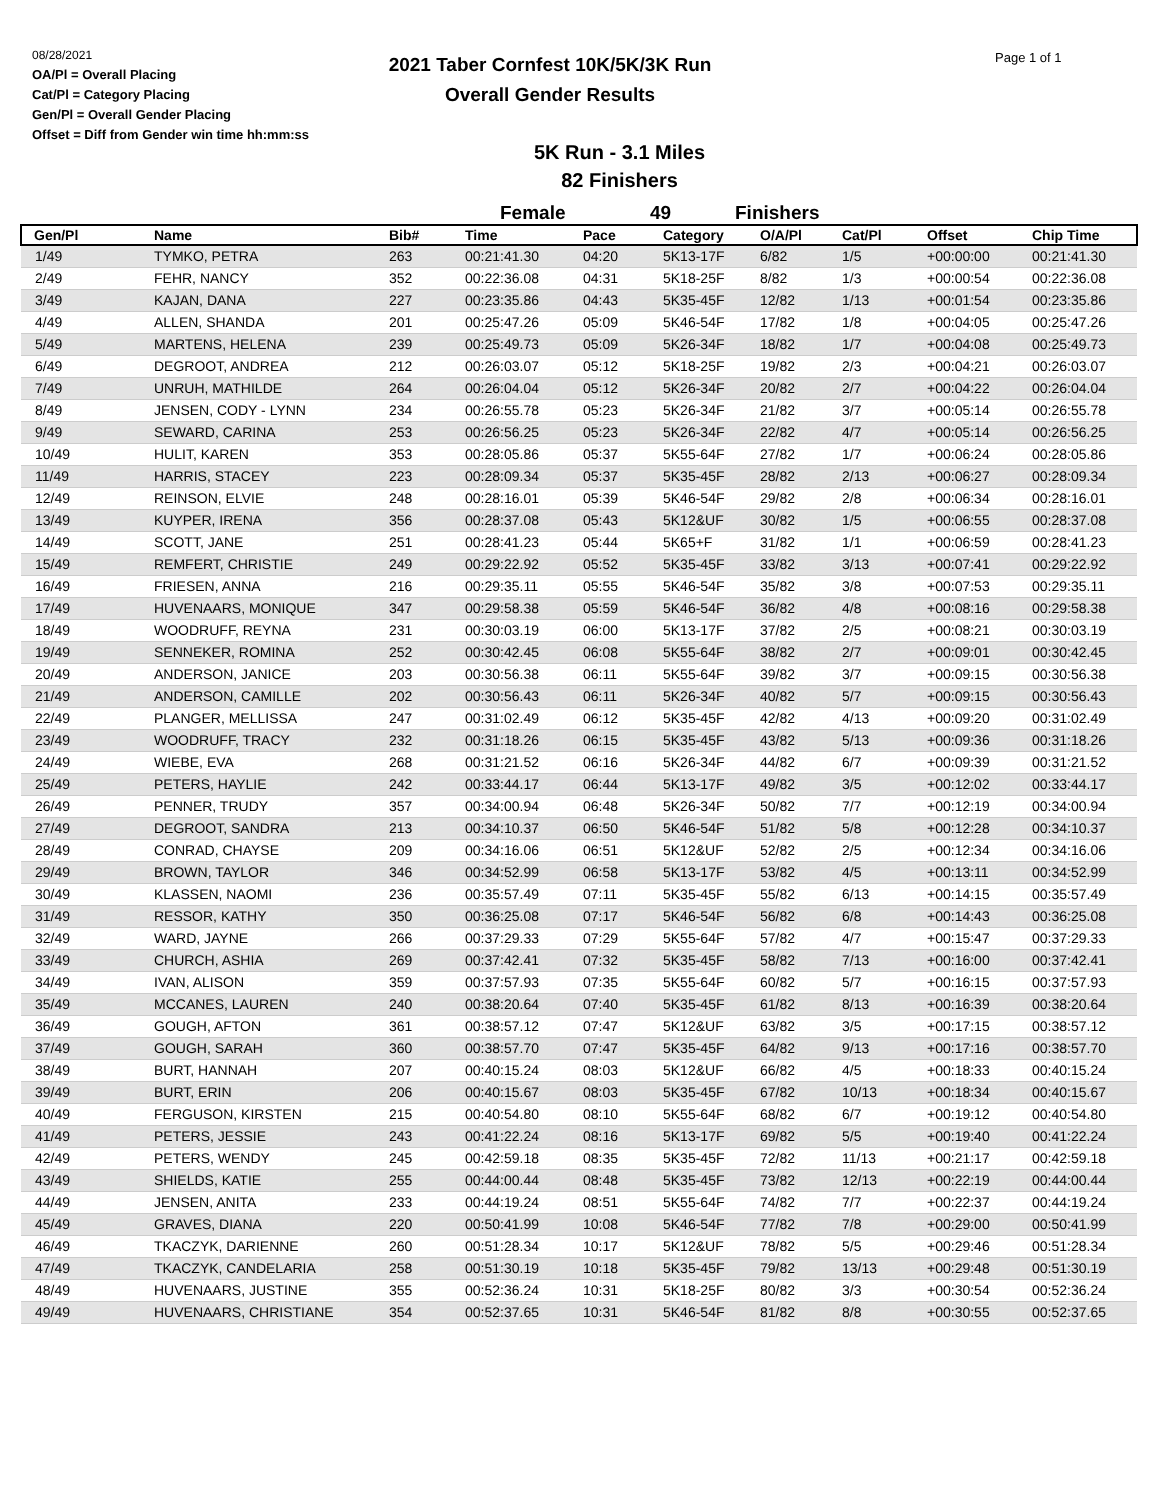08/28/2021
OA/Pl = Overall Placing
Cat/Pl = Category Placing
Gen/Pl = Overall Gender Placing
Offset = Diff from Gender win time hh:mm:ss
2021 Taber Cornfest 10K/5K/3K Run
Overall Gender Results
Page 1 of 1
5K Run - 3.1 Miles
82 Finishers
Female 49 Finishers
| Gen/Pl | Name | Bib# | Time | Pace | Category | O/A/Pl | Cat/Pl | Offset | Chip Time |
| --- | --- | --- | --- | --- | --- | --- | --- | --- | --- |
| 1/49 | TYMKO, PETRA | 263 | 00:21:41.30 | 04:20 | 5K13-17F | 6/82 | 1/5 | +00:00:00 | 00:21:41.30 |
| 2/49 | FEHR, NANCY | 352 | 00:22:36.08 | 04:31 | 5K18-25F | 8/82 | 1/3 | +00:00:54 | 00:22:36.08 |
| 3/49 | KAJAN, DANA | 227 | 00:23:35.86 | 04:43 | 5K35-45F | 12/82 | 1/13 | +00:01:54 | 00:23:35.86 |
| 4/49 | ALLEN, SHANDA | 201 | 00:25:47.26 | 05:09 | 5K46-54F | 17/82 | 1/8 | +00:04:05 | 00:25:47.26 |
| 5/49 | MARTENS, HELENA | 239 | 00:25:49.73 | 05:09 | 5K26-34F | 18/82 | 1/7 | +00:04:08 | 00:25:49.73 |
| 6/49 | DEGROOT, ANDREA | 212 | 00:26:03.07 | 05:12 | 5K18-25F | 19/82 | 2/3 | +00:04:21 | 00:26:03.07 |
| 7/49 | UNRUH, MATHILDE | 264 | 00:26:04.04 | 05:12 | 5K26-34F | 20/82 | 2/7 | +00:04:22 | 00:26:04.04 |
| 8/49 | JENSEN, CODY - LYNN | 234 | 00:26:55.78 | 05:23 | 5K26-34F | 21/82 | 3/7 | +00:05:14 | 00:26:55.78 |
| 9/49 | SEWARD, CARINA | 253 | 00:26:56.25 | 05:23 | 5K26-34F | 22/82 | 4/7 | +00:05:14 | 00:26:56.25 |
| 10/49 | HULIT, KAREN | 353 | 00:28:05.86 | 05:37 | 5K55-64F | 27/82 | 1/7 | +00:06:24 | 00:28:05.86 |
| 11/49 | HARRIS, STACEY | 223 | 00:28:09.34 | 05:37 | 5K35-45F | 28/82 | 2/13 | +00:06:27 | 00:28:09.34 |
| 12/49 | REINSON, ELVIE | 248 | 00:28:16.01 | 05:39 | 5K46-54F | 29/82 | 2/8 | +00:06:34 | 00:28:16.01 |
| 13/49 | KUYPER, IRENA | 356 | 00:28:37.08 | 05:43 | 5K12&UF | 30/82 | 1/5 | +00:06:55 | 00:28:37.08 |
| 14/49 | SCOTT, JANE | 251 | 00:28:41.23 | 05:44 | 5K65+F | 31/82 | 1/1 | +00:06:59 | 00:28:41.23 |
| 15/49 | REMFERT, CHRISTIE | 249 | 00:29:22.92 | 05:52 | 5K35-45F | 33/82 | 3/13 | +00:07:41 | 00:29:22.92 |
| 16/49 | FRIESEN, ANNA | 216 | 00:29:35.11 | 05:55 | 5K46-54F | 35/82 | 3/8 | +00:07:53 | 00:29:35.11 |
| 17/49 | HUVENAARS, MONIQUE | 347 | 00:29:58.38 | 05:59 | 5K46-54F | 36/82 | 4/8 | +00:08:16 | 00:29:58.38 |
| 18/49 | WOODRUFF, REYNA | 231 | 00:30:03.19 | 06:00 | 5K13-17F | 37/82 | 2/5 | +00:08:21 | 00:30:03.19 |
| 19/49 | SENNEKER, ROMINA | 252 | 00:30:42.45 | 06:08 | 5K55-64F | 38/82 | 2/7 | +00:09:01 | 00:30:42.45 |
| 20/49 | ANDERSON, JANICE | 203 | 00:30:56.38 | 06:11 | 5K55-64F | 39/82 | 3/7 | +00:09:15 | 00:30:56.38 |
| 21/49 | ANDERSON, CAMILLE | 202 | 00:30:56.43 | 06:11 | 5K26-34F | 40/82 | 5/7 | +00:09:15 | 00:30:56.43 |
| 22/49 | PLANGER, MELLISSA | 247 | 00:31:02.49 | 06:12 | 5K35-45F | 42/82 | 4/13 | +00:09:20 | 00:31:02.49 |
| 23/49 | WOODRUFF, TRACY | 232 | 00:31:18.26 | 06:15 | 5K35-45F | 43/82 | 5/13 | +00:09:36 | 00:31:18.26 |
| 24/49 | WIEBE, EVA | 268 | 00:31:21.52 | 06:16 | 5K26-34F | 44/82 | 6/7 | +00:09:39 | 00:31:21.52 |
| 25/49 | PETERS, HAYLIE | 242 | 00:33:44.17 | 06:44 | 5K13-17F | 49/82 | 3/5 | +00:12:02 | 00:33:44.17 |
| 26/49 | PENNER, TRUDY | 357 | 00:34:00.94 | 06:48 | 5K26-34F | 50/82 | 7/7 | +00:12:19 | 00:34:00.94 |
| 27/49 | DEGROOT, SANDRA | 213 | 00:34:10.37 | 06:50 | 5K46-54F | 51/82 | 5/8 | +00:12:28 | 00:34:10.37 |
| 28/49 | CONRAD, CHAYSE | 209 | 00:34:16.06 | 06:51 | 5K12&UF | 52/82 | 2/5 | +00:12:34 | 00:34:16.06 |
| 29/49 | BROWN, TAYLOR | 346 | 00:34:52.99 | 06:58 | 5K13-17F | 53/82 | 4/5 | +00:13:11 | 00:34:52.99 |
| 30/49 | KLASSEN, NAOMI | 236 | 00:35:57.49 | 07:11 | 5K35-45F | 55/82 | 6/13 | +00:14:15 | 00:35:57.49 |
| 31/49 | RESSOR, KATHY | 350 | 00:36:25.08 | 07:17 | 5K46-54F | 56/82 | 6/8 | +00:14:43 | 00:36:25.08 |
| 32/49 | WARD, JAYNE | 266 | 00:37:29.33 | 07:29 | 5K55-64F | 57/82 | 4/7 | +00:15:47 | 00:37:29.33 |
| 33/49 | CHURCH, ASHIA | 269 | 00:37:42.41 | 07:32 | 5K35-45F | 58/82 | 7/13 | +00:16:00 | 00:37:42.41 |
| 34/49 | IVAN, ALISON | 359 | 00:37:57.93 | 07:35 | 5K55-64F | 60/82 | 5/7 | +00:16:15 | 00:37:57.93 |
| 35/49 | MCCANES, LAUREN | 240 | 00:38:20.64 | 07:40 | 5K35-45F | 61/82 | 8/13 | +00:16:39 | 00:38:20.64 |
| 36/49 | GOUGH, AFTON | 361 | 00:38:57.12 | 07:47 | 5K12&UF | 63/82 | 3/5 | +00:17:15 | 00:38:57.12 |
| 37/49 | GOUGH, SARAH | 360 | 00:38:57.70 | 07:47 | 5K35-45F | 64/82 | 9/13 | +00:17:16 | 00:38:57.70 |
| 38/49 | BURT, HANNAH | 207 | 00:40:15.24 | 08:03 | 5K12&UF | 66/82 | 4/5 | +00:18:33 | 00:40:15.24 |
| 39/49 | BURT, ERIN | 206 | 00:40:15.67 | 08:03 | 5K35-45F | 67/82 | 10/13 | +00:18:34 | 00:40:15.67 |
| 40/49 | FERGUSON, KIRSTEN | 215 | 00:40:54.80 | 08:10 | 5K55-64F | 68/82 | 6/7 | +00:19:12 | 00:40:54.80 |
| 41/49 | PETERS, JESSIE | 243 | 00:41:22.24 | 08:16 | 5K13-17F | 69/82 | 5/5 | +00:19:40 | 00:41:22.24 |
| 42/49 | PETERS, WENDY | 245 | 00:42:59.18 | 08:35 | 5K35-45F | 72/82 | 11/13 | +00:21:17 | 00:42:59.18 |
| 43/49 | SHIELDS, KATIE | 255 | 00:44:00.44 | 08:48 | 5K35-45F | 73/82 | 12/13 | +00:22:19 | 00:44:00.44 |
| 44/49 | JENSEN, ANITA | 233 | 00:44:19.24 | 08:51 | 5K55-64F | 74/82 | 7/7 | +00:22:37 | 00:44:19.24 |
| 45/49 | GRAVES, DIANA | 220 | 00:50:41.99 | 10:08 | 5K46-54F | 77/82 | 7/8 | +00:29:00 | 00:50:41.99 |
| 46/49 | TKACZYK, DARIENNE | 260 | 00:51:28.34 | 10:17 | 5K12&UF | 78/82 | 5/5 | +00:29:46 | 00:51:28.34 |
| 47/49 | TKACZYK, CANDELARIA | 258 | 00:51:30.19 | 10:18 | 5K35-45F | 79/82 | 13/13 | +00:29:48 | 00:51:30.19 |
| 48/49 | HUVENAARS, JUSTINE | 355 | 00:52:36.24 | 10:31 | 5K18-25F | 80/82 | 3/3 | +00:30:54 | 00:52:36.24 |
| 49/49 | HUVENAARS, CHRISTIANE | 354 | 00:52:37.65 | 10:31 | 5K46-54F | 81/82 | 8/8 | +00:30:55 | 00:52:37.65 |